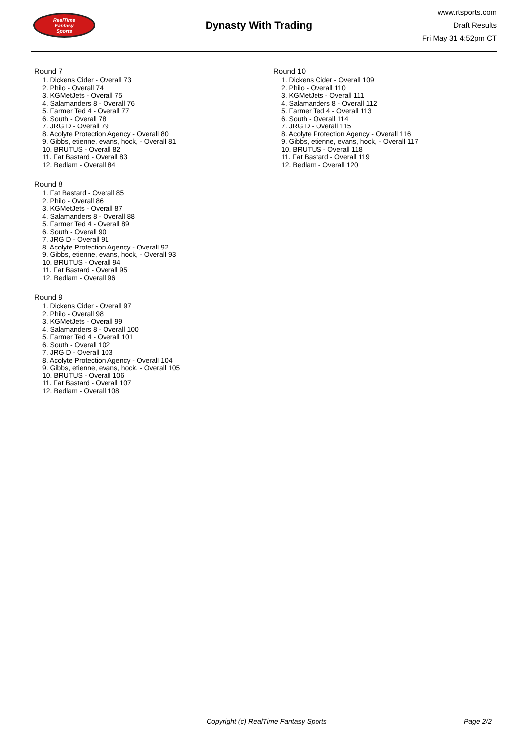RealTime
Fantasy
Sports
Dynasty With Trading
www.rtsports.com
Draft Results
Fri May 31 4:52pm CT
Round 7
1. Dickens Cider - Overall 73
2. Philo - Overall 74
3. KGMetJets - Overall 75
4. Salamanders 8 - Overall 76
5. Farmer Ted 4 - Overall 77
6. South - Overall 78
7. JRG D - Overall 79
8. Acolyte Protection Agency - Overall 80
9. Gibbs, etienne, evans, hock, - Overall 81
10. BRUTUS - Overall 82
11. Fat Bastard - Overall 83
12. Bedlam - Overall 84
Round 8
1. Fat Bastard - Overall 85
2. Philo - Overall 86
3. KGMetJets - Overall 87
4. Salamanders 8 - Overall 88
5. Farmer Ted 4 - Overall 89
6. South - Overall 90
7. JRG D - Overall 91
8. Acolyte Protection Agency - Overall 92
9. Gibbs, etienne, evans, hock, - Overall 93
10. BRUTUS - Overall 94
11. Fat Bastard - Overall 95
12. Bedlam - Overall 96
Round 9
1. Dickens Cider - Overall 97
2. Philo - Overall 98
3. KGMetJets - Overall 99
4. Salamanders 8 - Overall 100
5. Farmer Ted 4 - Overall 101
6. South - Overall 102
7. JRG D - Overall 103
8. Acolyte Protection Agency - Overall 104
9. Gibbs, etienne, evans, hock, - Overall 105
10. BRUTUS - Overall 106
11. Fat Bastard - Overall 107
12. Bedlam - Overall 108
Round 10
1. Dickens Cider - Overall 109
2. Philo - Overall 110
3. KGMetJets - Overall 111
4. Salamanders 8 - Overall 112
5. Farmer Ted 4 - Overall 113
6. South - Overall 114
7. JRG D - Overall 115
8. Acolyte Protection Agency - Overall 116
9. Gibbs, etienne, evans, hock, - Overall 117
10. BRUTUS - Overall 118
11. Fat Bastard - Overall 119
12. Bedlam - Overall 120
Copyright (c) RealTime Fantasy Sports Page 2/2